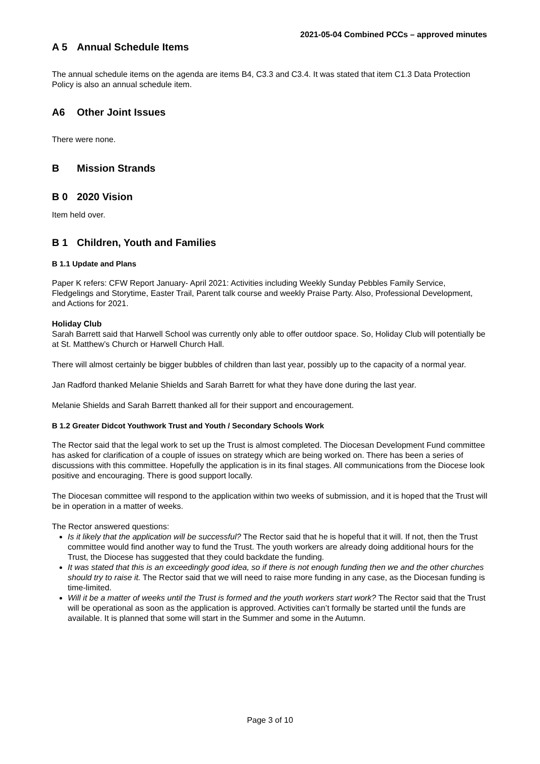2021-05-04 Combined PCCs – approved minutes
A 5 Annual Schedule Items
The annual schedule items on the agenda are items B4, C3.3 and C3.4. It was stated that item C1.3 Data Protection Policy is also an annual schedule item.
A6 Other Joint Issues
There were none.
B Mission Strands
B 0 2020 Vision
Item held over.
B 1 Children, Youth and Families
B 1.1 Update and Plans
Paper K refers: CFW Report January- April 2021: Activities including Weekly Sunday Pebbles Family Service, Fledgelings and Storytime, Easter Trail, Parent talk course and weekly Praise Party. Also, Professional Development, and Actions for 2021.
Holiday Club
Sarah Barrett said that Harwell School was currently only able to offer outdoor space. So, Holiday Club will potentially be at St. Matthew’s Church or Harwell Church Hall.
There will almost certainly be bigger bubbles of children than last year, possibly up to the capacity of a normal year.
Jan Radford thanked Melanie Shields and Sarah Barrett for what they have done during the last year.
Melanie Shields and Sarah Barrett thanked all for their support and encouragement.
B 1.2 Greater Didcot Youthwork Trust and Youth / Secondary Schools Work
The Rector said that the legal work to set up the Trust is almost completed. The Diocesan Development Fund committee has asked for clarification of a couple of issues on strategy which are being worked on. There has been a series of discussions with this committee. Hopefully the application is in its final stages. All communications from the Diocese look positive and encouraging. There is good support locally.
The Diocesan committee will respond to the application within two weeks of submission, and it is hoped that the Trust will be in operation in a matter of weeks.
The Rector answered questions:
Is it likely that the application will be successful? The Rector said that he is hopeful that it will. If not, then the Trust committee would find another way to fund the Trust. The youth workers are already doing additional hours for the Trust, the Diocese has suggested that they could backdate the funding.
It was stated that this is an exceedingly good idea, so if there is not enough funding then we and the other churches should try to raise it. The Rector said that we will need to raise more funding in any case, as the Diocesan funding is time-limited.
Will it be a matter of weeks until the Trust is formed and the youth workers start work? The Rector said that the Trust will be operational as soon as the application is approved. Activities can’t formally be started until the funds are available. It is planned that some will start in the Summer and some in the Autumn.
Page 3 of 10